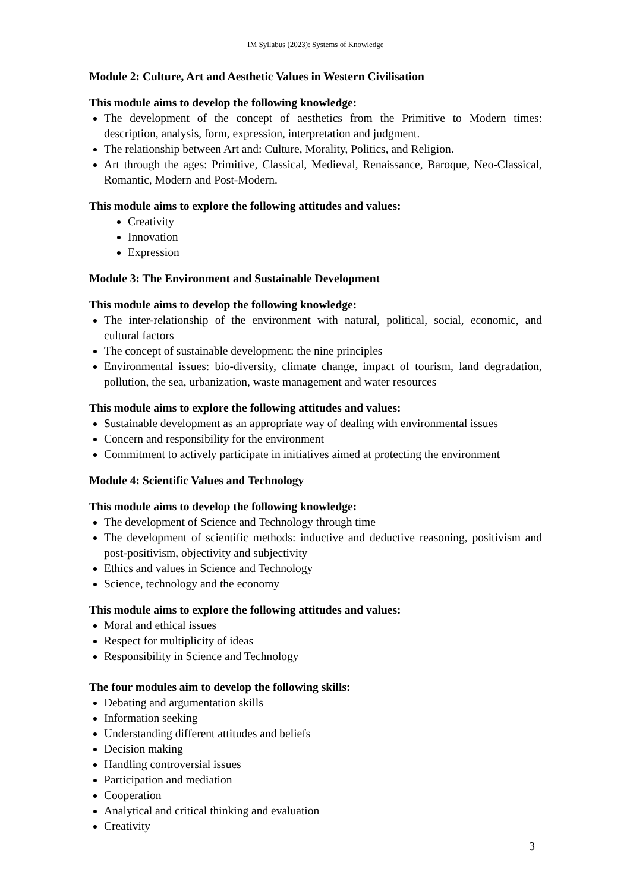IM Syllabus (2023): Systems of Knowledge
Module 2: Culture, Art and Aesthetic Values in Western Civilisation
This module aims to develop the following knowledge:
The development of the concept of aesthetics from the Primitive to Modern times: description, analysis, form, expression, interpretation and judgment.
The relationship between Art and: Culture, Morality, Politics, and Religion.
Art through the ages: Primitive, Classical, Medieval, Renaissance, Baroque, Neo-Classical, Romantic, Modern and Post-Modern.
This module aims to explore the following attitudes and values:
Creativity
Innovation
Expression
Module 3: The Environment and Sustainable Development
This module aims to develop the following knowledge:
The inter-relationship of the environment with natural, political, social, economic, and cultural factors
The concept of sustainable development: the nine principles
Environmental issues: bio-diversity, climate change, impact of tourism, land degradation, pollution, the sea, urbanization, waste management and water resources
This module aims to explore the following attitudes and values:
Sustainable development as an appropriate way of dealing with environmental issues
Concern and responsibility for the environment
Commitment to actively participate in initiatives aimed at protecting the environment
Module 4: Scientific Values and Technology
This module aims to develop the following knowledge:
The development of Science and Technology through time
The development of scientific methods: inductive and deductive reasoning, positivism and post-positivism, objectivity and subjectivity
Ethics and values in Science and Technology
Science, technology and the economy
This module aims to explore the following attitudes and values:
Moral and ethical issues
Respect for multiplicity of ideas
Responsibility in Science and Technology
The four modules aim to develop the following skills:
Debating and argumentation skills
Information seeking
Understanding different attitudes and beliefs
Decision making
Handling controversial issues
Participation and mediation
Cooperation
Analytical and critical thinking and evaluation
Creativity
3